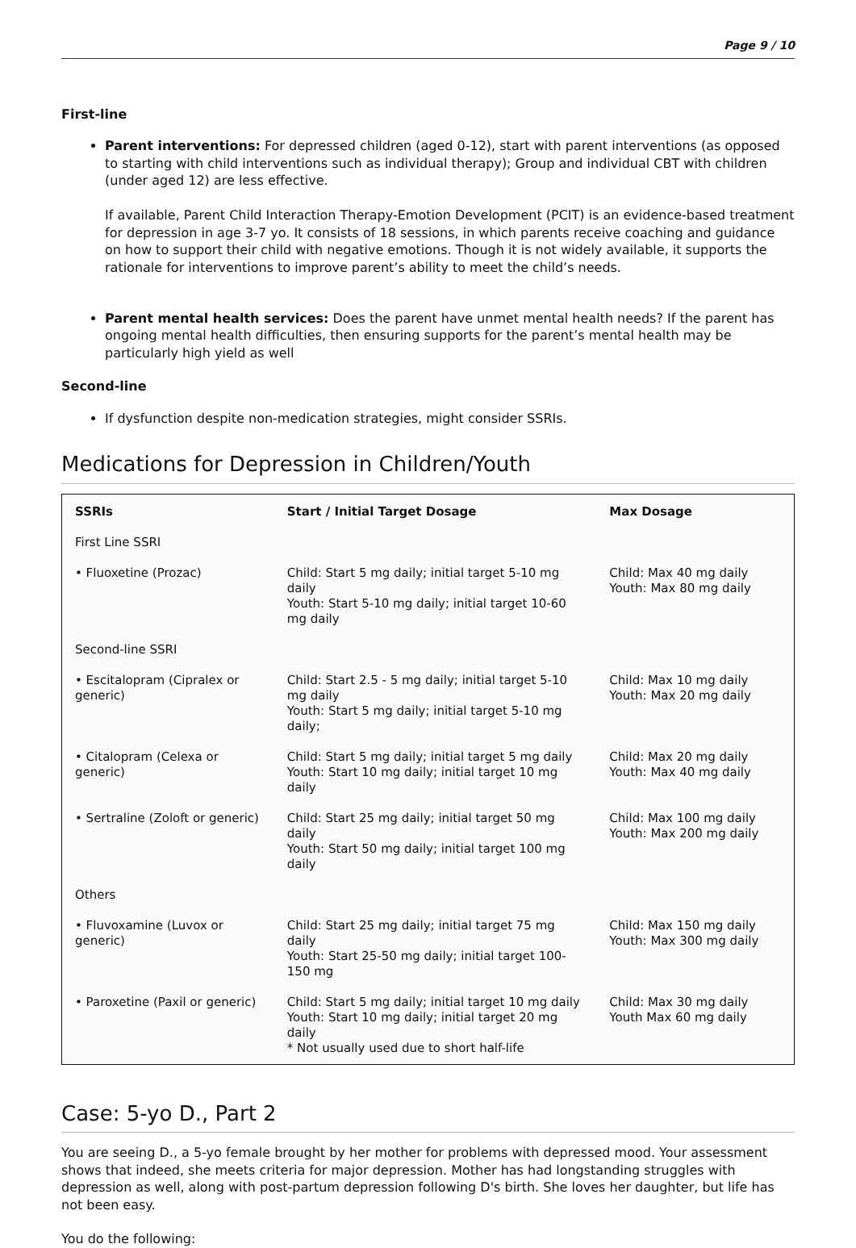Page 9 / 10
First-line
Parent interventions: For depressed children (aged 0-12), start with parent interventions (as opposed to starting with child interventions such as individual therapy); Group and individual CBT with children (under aged 12) are less effective.
If available, Parent Child Interaction Therapy-Emotion Development (PCIT) is an evidence-based treatment for depression in age 3-7 yo. It consists of 18 sessions, in which parents receive coaching and guidance on how to support their child with negative emotions. Though it is not widely available, it supports the rationale for interventions to improve parent’s ability to meet the child’s needs.
Parent mental health services: Does the parent have unmet mental health needs? If the parent has ongoing mental health difficulties, then ensuring supports for the parent’s mental health may be particularly high yield as well
Second-line
If dysfunction despite non-medication strategies, might consider SSRIs.
Medications for Depression in Children/Youth
| SSRIs | Start / Initial Target Dosage | Max Dosage |
| --- | --- | --- |
| First Line SSRI | | |
| • Fluoxetine (Prozac) | Child: Start 5 mg daily; initial target 5-10 mg daily Youth: Start 5-10 mg daily; initial target 10-60 mg daily | Child: Max 40 mg daily Youth: Max 80 mg daily |
| Second-line SSRI | | |
| • Escitalopram (Cipralex or generic) | Child: Start 2.5 - 5 mg daily; initial target 5-10 mg daily Youth: Start 5 mg daily; initial target 5-10 mg daily; | Child: Max 10 mg daily Youth: Max 20 mg daily |
| • Citalopram (Celexa or generic) | Child: Start 5 mg daily; initial target 5 mg daily Youth: Start 10 mg daily; initial target 10 mg daily | Child: Max 20 mg daily Youth: Max 40 mg daily |
| • Sertraline (Zoloft or generic) | Child: Start 25 mg daily; initial target 50 mg daily Youth: Start 50 mg daily; initial target 100 mg daily | Child: Max 100 mg daily Youth: Max 200 mg daily |
| Others | | |
| • Fluvoxamine (Luvox or generic) | Child: Start 25 mg daily; initial target 75 mg daily Youth: Start 25-50 mg daily; initial target 100-150 mg | Child: Max 150 mg daily Youth: Max 300 mg daily |
| • Paroxetine (Paxil or generic) | Child: Start 5 mg daily; initial target 10 mg daily Youth: Start 10 mg daily; initial target 20 mg daily * Not usually used due to short half-life | Child: Max 30 mg daily Youth Max 60 mg daily |
Case: 5-yo D., Part 2
You are seeing D., a 5-yo female brought by her mother for problems with depressed mood. Your assessment shows that indeed, she meets criteria for major depression. Mother has had longstanding struggles with depression as well, along with post-partum depression following D's birth. She loves her daughter, but life has not been easy.
You do the following: